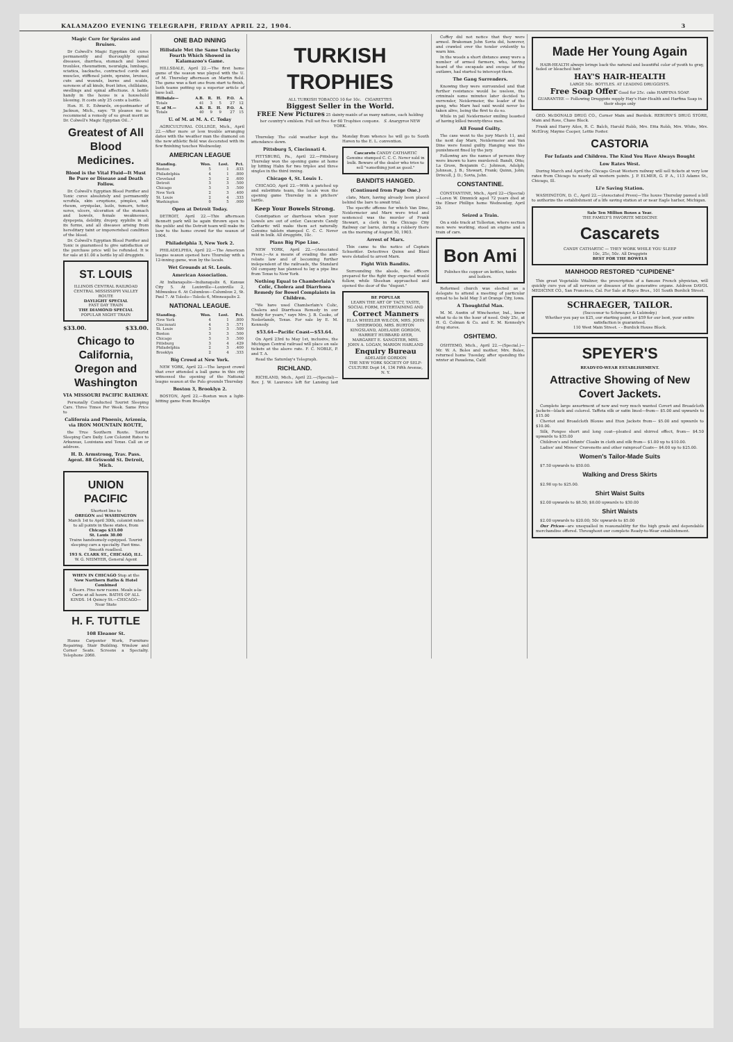KALAMAZOO EVENING TELEGRAPH, FRIDAY APRIL 22, 1904. 3
Magic Cure for Sprains and Bruises.
Dr Colwell's Magic Egyptian Oil cures permanently and thoroughly spinal diseases, diarrhea, stomach and bowel troubles, rheumatism, neuralgia, lumbago, sciatica, backache, contracted cords and muscles, stiffened joints, sprains, bruises, cuts and wounds, burns and scalds, soreness of all kinds, frost bites, chilblains, swellings and spinal affections. A bottle handy in the house is a household blessing. It costs only 25 cents a bottle.
Hon. H. E. Edwards, ex-postmaster of Jackson, Mich., says: "It pleases me to recommend a remedy of so great merit as Dr. Colwell's Magic Egyptian Oil..."
Greatest of All Blood Medicines.
Blood is the Vital Fluid—It Must Be Pure or Disease and Death Follow.
Dr. Colwell's Egyptian Blood Purifier and Tonic cures absolutely and permanently scrofula, skin eruptions, pimples, salt rheum, erysipelas, boils, tumors, tetter, sores, ulcers, ulceration of the stomach and bowels, female weaknesses, dyspepsia, debility, dropsy, syphilis in all its forms, and all diseases arising from hereditary taint or impoverished condition of the blood.
Dr. Colwell's Egyptian Blood Purifier and Tonic is guaranteed to give satisfaction or the purchase price will be refunded. It is for sale at $1.00 a bottle by all druggists.
ST. LOUIS
ILLINOIS CENTRAL RAILROAD
CENTRAL MISSISSIPPI VALLEY ROUTE
DAYLIGHT SPECIAL
FAST DAY TRAIN
THE DIAMOND SPECIAL
POPULAR NIGHT TRAIN
$33.00. $33.00.
Chicago to California, Oregon and Washington
VIA MISSOURI PACIFIC RAILWAY.
Personally Conducted Tourist Sleeping Cars. Three Times Per Week. Same Price to
California and Phoenix, Arizonia, via IRON MOUNTAIN ROUTE,
the True Southern Route. Tourist Sleeping Cars Daily. Low Colonist Rates to Arkansas, Louisiana and Texas. Call on or address.
H. D. Armstrong, Trav. Pass. Agent. 88 Griswold St. Detroit, Mich.
UNION PACIFIC
Shortest line to
OREGON and WASHINGTON
March 1st to April 30th, colonist rates to all points in these states, from
Chicago $33.00
St. Louis 30.00
Trains handsomely equipped. Tourist sleeping cars a specialty. Fast time. Smooth roadbed.
193 S. CLARK ST., CHICAGO, ILL.
W. G. NEIMYER, General Agent
WHEN IN CHICAGO Stop at the New Northern Baths & Hotel Combined
8 floors. Fine new rooms. Meals a-la-Carte at all hours. BATHS OF ALL KINDS. 14 Quincy St.—CHICAGO—Near State
H. F. TUTTLE
108 Eleanor St.
House Carpenter Work, Furniture Repairing. Stair Building. Window and Corner Seats. Screens a Specialty. Telephone 2068.
ONE BAD INNING
Hillsdale Met the Same Unlucky Fourth Which Showed in Kalamazoo's Game.
HILLSDALE, April 22.—The first home game of the season was played with the U. of M. Thursday afternoon on Martin field. The game was a fast one from start to finish, both teams putting up a superior article of base ball.
| Hillsdale— | A.B. | R. | H. | P.O. | A. |
| --- | --- | --- | --- | --- | --- |
| Totals | 41 | 3 | 5 | 27 | 12 |
| U. of M.— | A.B. | R. | H. | P.O. | A. |
| Totals | 40 | 9 | 9 | 27 | 15 |
U. of M. at M. A. C. Today
AGRICULTURAL COLLEGE, Mich., April 22.—After more or less trouble arranging dates with the weather man the diamond on the new athletic field was decorated with its few finishing touches Wednesday.
AMERICAN LEAGUE
| Standing. | Won. | Lost. | Pct. |
| --- | --- | --- | --- |
| Boston | 5 | 1 | .833 |
| Philadelphia | 4 | 1 | .800 |
| Cleveland | 3 | 2 | .600 |
| Detroit | 3 | 3 | .500 |
| Chicago | 3 | 3 | .500 |
| New York | 2 | 3 | .400 |
| St. Louis | 2 | 4 | .333 |
| Washington | 0 | 5 | .000 |
Open at Detroit Today.
DETROIT, April 22.—This afternoon Bennett park will be again thrown open to the public and the Detroit team will make its bow to the home crowd for the season of 1904.
Philadelphia 3, New York 2.
PHILADELPHIA, April 22.—The American league season opened here Thursday with a 12-inning game, won by the locals.
Wet Grounds at St. Louis.
American Association.
At Indianapolis—Indianapolis 6, Kansas City 5. At Louisville—Louisville 2, Milwaukee 6. At Columbus—Columbus 2, St. Paul 7. At Toledo—Toledo 6, Minneapolis 2.
NATIONAL LEAGUE.
| Standing. | Won. | Lost. | Pct. |
| --- | --- | --- | --- |
| New York | 4 | 1 | .800 |
| Cincinnati | 4 | 3 | .571 |
| St. Louis | 3 | 3 | .500 |
| Boston | 3 | 3 | .500 |
| Chicago | 3 | 3 | .500 |
| Pittsburg | 3 | 4 | .429 |
| Philadelphia | 2 | 3 | .400 |
| Brooklyn | 2 | 4 | .333 |
Big Crowd at New York.
NEW YORK, April 22.—The largest crowd that ever attended a ball game in this city witnessed the opening of the National league season at the Polo grounds Thursday.
Boston 3, Brooklyn 2.
BOSTON, April 22.—Boston won a light-hitting game from Brooklyn
TURKISH TROPHIES
ALL TURKISH TOBACCO 10 for 10c. CIGARETTES
Biggest Seller in the World.
FREE New Pictures 25 dainty maids of as many nations, each holding her country's emblem. Full set free for 60 Trophies coupons. S. Anargyros NEW YORK.
Thursday. The cold weather kept the attendance down.
Pittsburg 5, Cincinnati 4.
PITTSBURG, Pa., April 22.—Pittsburg Thursday won the opening game at home by hitting Hahn for two triples and three singles in the third inning.
Chicago 4, St. Louis 1.
CHICAGO, April 22.—With a patched up and substitute team, the locals won the opening game Thursday in a pitchers' battle.
Keep Your Bowels Strong.
Constipation or diarrhoea when your bowels are out of order. Cascarets Candy Cathartic will make them act naturally. Genuine tablets stamped C. C. C. Never sold in bulk. All druggists, 10c.
Plans Big Pipe Line.
NEW YORK, April 22.—(Associated Press.)—As a means of evading the anti-rebate law and of becoming further independent of the railroads, the Standard Oil company has planned to lay a pipe line from Texas to New York.
Nothing Equal to Chamberlain's Colic, Cholera and Diarrhoea Remedy for Bowel Complaints in Children.
"We have used Chamberlain's Colic, Cholera and Diarrhoea Remedy in our family for years," says Mrs. J. B. Cooke, of Nederlands, Texas. For sale by E. M. Kennedy.
$53.64—Pacific Coast—$53.64.
On April 23rd to May 1st, inclusive, the Michigan Central railroad will place on sale tickets at the above rate. F. C. NOBLE, P. and T. A.
Read the Saturday's Telegraph.
RICHLAND.
RICHLAND, Mich., April 22.—(Special)—Rev. J. W. Laurence left for Lansing last Monday from whence he will go to South Haven to the E. L. convention.
Cascarets CANDY CATHARTIC
Genuine stamped C. C. C. Never sold in bulk. Beware of the dealer who tries to sell "something just as good."
BANDITS HANGED.
(Continued from Page One.)
clate, Marx, having already been placed behind the bars to await trial.
The specific offense for which Van Dine, Neidermeier and Marx were tried and sentenced was the murder of Frank Stewart, a clerk in the Chicago City Railway car barns, during a robbery there on the morning of August 30, 1903.
Arrest of Marx.
This came to the notice of Captain Schuettler. Detectives Quinn and Blaul were detailed to arrest Marx.
Fight With Bandits.
Surrounding the abode, the officers prepared for the fight they expected would follow, while Sheehan approached and opened the door of the "dugout."
BE POPULAR
LEARN THE ART OF TACT, TASTE, SOCIAL FORM, ENTERTAINING AND
Correct Manners
ELLA WHEELER WILCOX, MRS. JOHN SHERWOOD, MRS. BURTON KINGSLAND, ADELAIDE GORDON, HARRIET HUBBARD AYER, MARGARET E. SANGSTER, MRS. JOHN A. LOGAN, MARION HARLAND
Enquiry Bureau
ADELAIDE GORDON
THE NEW YORK SOCIETY OF SELF-CULTURE Dept 14, 134 Fifth Avenue, N. Y.
Coffey did not notice that they were armed. Brakeman John Sovia did, however, and crawled over the tender evidently to warn him.
In the woods a short distance away were a number of armed farmers, who, having heard of the escapade and escape of the outlaws, had started to intercept them.
The Gang Surrenders.
Knowing they were surrounded and that further resistance would be useless, the criminals some minutes later decided to surrender, Neidermeier, the leader of the gang, who Marx had said would never be taken alive, being the first to do so.
While in jail Neidermeier smiling boasted of having killed twenty-three men.
All Found Guilty.
The case went to the jury March 11, and the next day Marx, Neidermeier and Van Dine were found guilty. Hanging was the punishment fixed by the jury.
Following are the names of persons they were known to have murdered: Bandt, Otto; La Gross, Benjamin C.; Johnson, Adolph; Johnson, J. B.; Stewart, Frank; Quinn, John; Driscoll, J. D.; Sovia, John.
CONSTANTINE.
CONSTANTINE, Mich., April 22—(Special)—Loren W. Dimmick aged 72 years died at the Elmer Phillips home Wednesday, April 20.
Seized a Train.
On a side track at Tolleston, where section men were working, stood an engine and a train of cars.
Bon Ami
Polishes the copper on kettles, tanks and boilers.
Reformed church was elected as a delegate to attend a meeting of particular synod to be held May 3 at Orange City, Iowa.
A Thoughtful Man.
M. M. Austin of Winchester, Ind., knew what to do in the hour of need. Only 25c, at H. G. Colman & Co. and E. M. Kennedy's drug stores.
OSHTEMO.
OSHTEMO, Mich., April 22.—(Special.)—Mr. W. A. Boles and mother, Mrs. Boles, returned home Tuesday, after spending the winter at Pasadena, Calif.
Made Her Young Again
HAIR-HEALTH always brings back the natural and beautiful color of youth to gray, faded or bleached hair.
HAY'S HAIR-HEALTH
LARGE 50c. BOTTLES. AT LEADING DRUGGISTS.
Free Soap Offer Good for 25c. cake HARFINA SOAP.
GUARANTEE — Following Druggists supply Hay's Hair-Health and Harfina Soap in their shops only
GEO. McDONALD DRUG CO., Corner Main and Burdick. REBURN'S DRUG STORE, Main and Rose, Chase Block.
Frank and Harry Ailes, R. C. Balch, Harold Robb, Mrs. Etta Robb, Mrs. White, Mrs. McElroy, Mayme Cooper, Lettie Foster.
CASTORIA
For Infants and Children. The Kind You Have Always Bought
Low Rates West.
During March and April the Chicago Great Western railway will sell tickets at very low rates from Chicago to nearly all western points. J. P. ELMER, G. P. A., 113 Adams St., Chicago, Ill.
Li'e Saving Station.
WASHINGTON, D. C., April 22.—(Associated Press)—The house Thursday passed a bill to authorize the establishment of a life saving station at or near Eagle harbor, Michigan.
Sale Ten Million Boxes a Year.
THE FAMILY'S FAVORITE MEDICINE
Cascarets
CANDY CATHARTIC — THEY WORK WHILE YOU SLEEP
10c, 25c, 50c. All Druggists
BEST FOR THE BOWELS
MANHOOD RESTORED "CUPIDENE"
This great Vegetable Vitalizer, the prescription of a famous French physician, will quickly cure you of all nervous or diseases of the generative organs. Address DAVOL MEDICINE CO., San Francisco, Cal. For Sale at Royce Bros., 101 South Burdick Street.
SCHRAEGER, TAILOR.
(Successor to Schraeger & Lubinsky.)
Whether you pay us $25, our starting point, or $59 for our best, your entire satisfaction is guaranteed.
110 West Main Street. - - Burdick House Block.
SPEYER'S
READY-TO-WEAR ESTABLISHMENT.
Attractive Showing of New Covert Jackets.
Complete large assortment of new and very much wanted Covert and Broadcloth Jackets—black and colored. Taffeta silk or satin lined—from— $5.00 and upwards to $15.00
Cheviot and Broadcloth Blouse and Eton Jackets from— $5.00 and upwards to $10.00.
Silk, Pongee short and long coat—pleated and shirred effect, from— $4.50 upwards to $35.00
Children's and Infants' Cloaks in cloth and silk from— $1.00 up to $10.00.
Ladies' and Misses' Cravenette and other rainproof Coats— $4.00 up to $25.00.
Women's Tailor-Made Suits
$7.50 upwards to $50.00.
Walking and Dress Skirts
$2.98 up to $25.00.
Shirt Waist Suits
$2.00 upwards to $8.50; $8.00 upwards to $30.00
Shirt Waists
$2.00 upwards to $20.00; 50c upwards to $5.00
Our Prices—are unequalled in reasonability for the high grade and dependable merchandise offered. Throughout our complete Ready-to-Wear establishment.